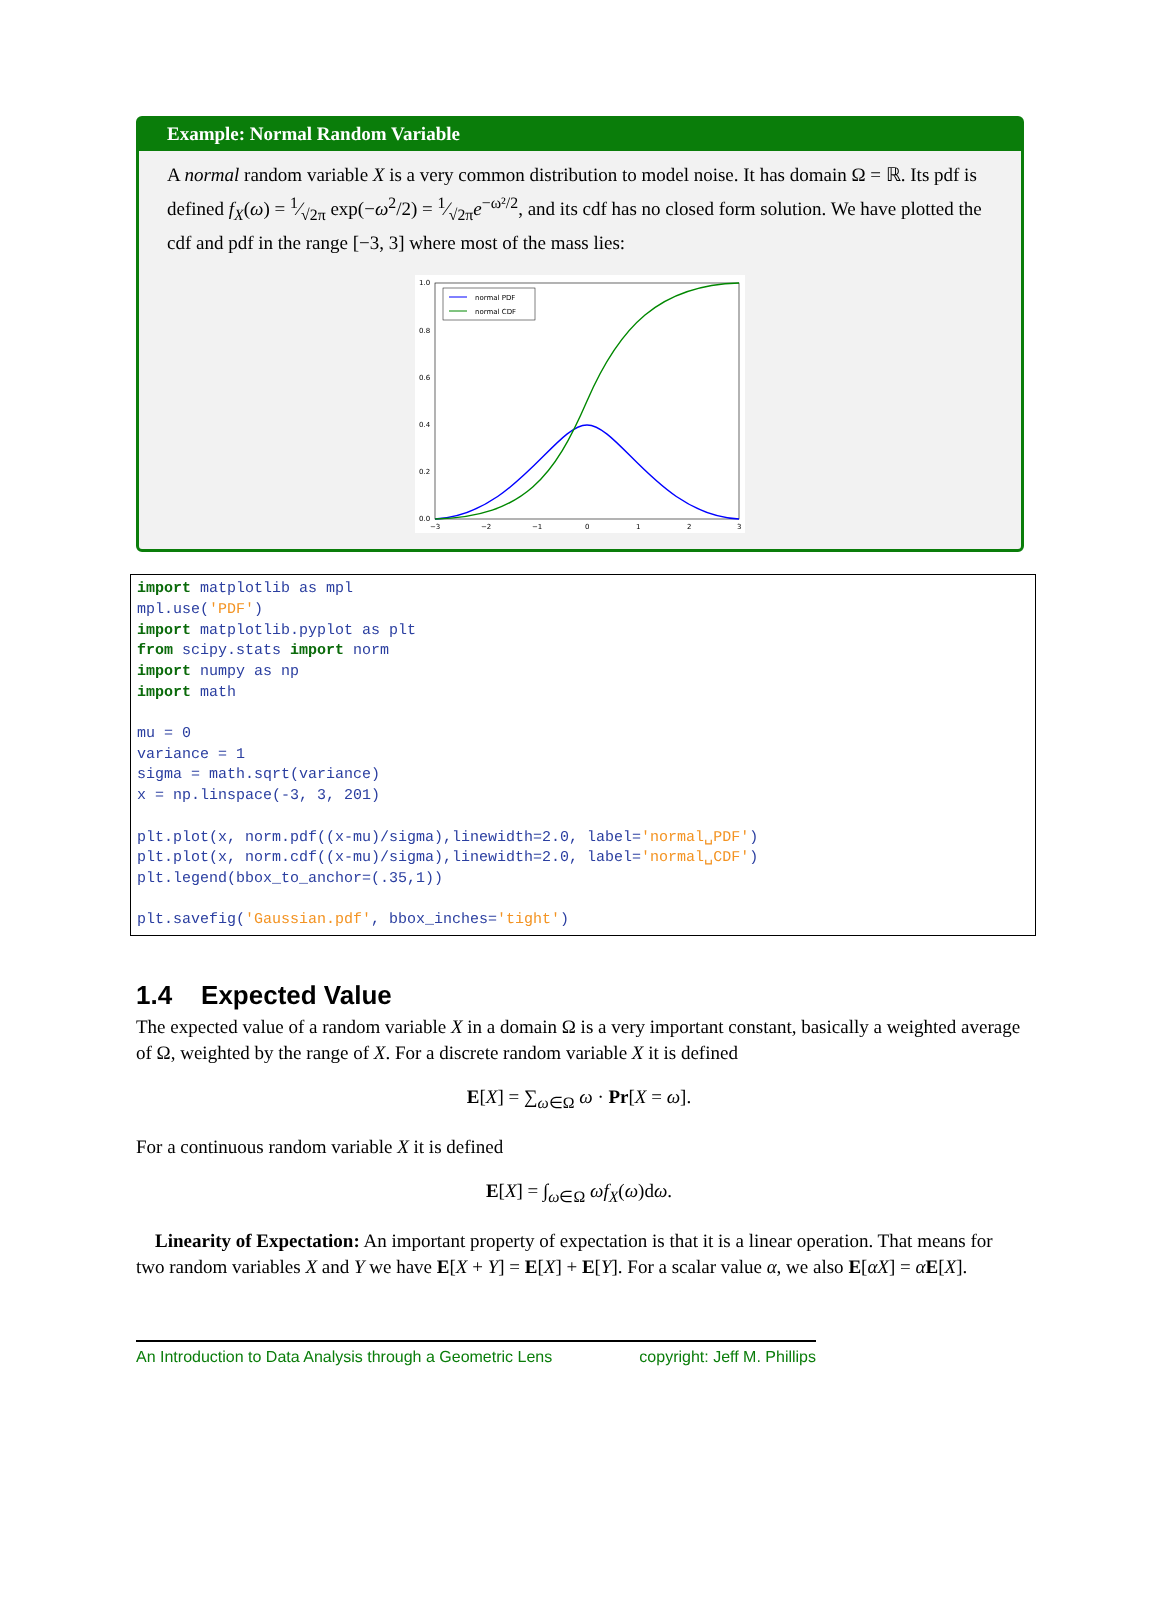Example: Normal Random Variable
A normal random variable X is a very common distribution to model noise. It has domain Ω = ℝ. Its pdf is defined f<sub>X</sub>(ω) = 1⁄√2π exp(−ω<sup>2</sup>/2) = 1⁄√2πe<sup>−ω²/2</sup>, and its cdf has no closed form solution. We have plotted the cdf and pdf in the range [−3, 3] where most of the mass lies:
normal PDF
normal CDF
1.0
0.8
0.6
0.4
0.2
0.0
−3
−2
−1
0
1
2
3
import matplotlib as mpl
mpl.use('PDF')
import matplotlib.pyplot as plt
from scipy.stats import norm
import numpy as np
import math

mu = 0
variance = 1
sigma = math.sqrt(variance)
x = np.linspace(-3, 3, 201)

plt.plot(x, norm.pdf((x-mu)/sigma),linewidth=2.0, label='normal␣PDF')
plt.plot(x, norm.cdf((x-mu)/sigma),linewidth=2.0, label='normal␣CDF')
plt.legend(bbox_to_anchor=(.35,1))

plt.savefig('Gaussian.pdf', bbox_inches='tight')
1.4 Expected Value
The expected value of a random variable X in a domain Ω is a very important constant, basically a weighted average of Ω, weighted by the range of X. For a discrete random variable X it is defined
E[X] = ∑<sub>ω∈Ω</sub> ω · Pr[X = ω].
For a continuous random variable X it is defined
E[X] = ∫<sub>ω∈Ω</sub> ωf<sub>X</sub>(ω)dω.
Linearity of Expectation: An important property of expectation is that it is a linear operation. That means for two random variables X and Y we have E[X + Y] = E[X] + E[Y]. For a scalar value α, we also E[αX] = αE[X].
An Introduction to Data Analysis through a Geometric Lens copyright: Jeff M. Phillips